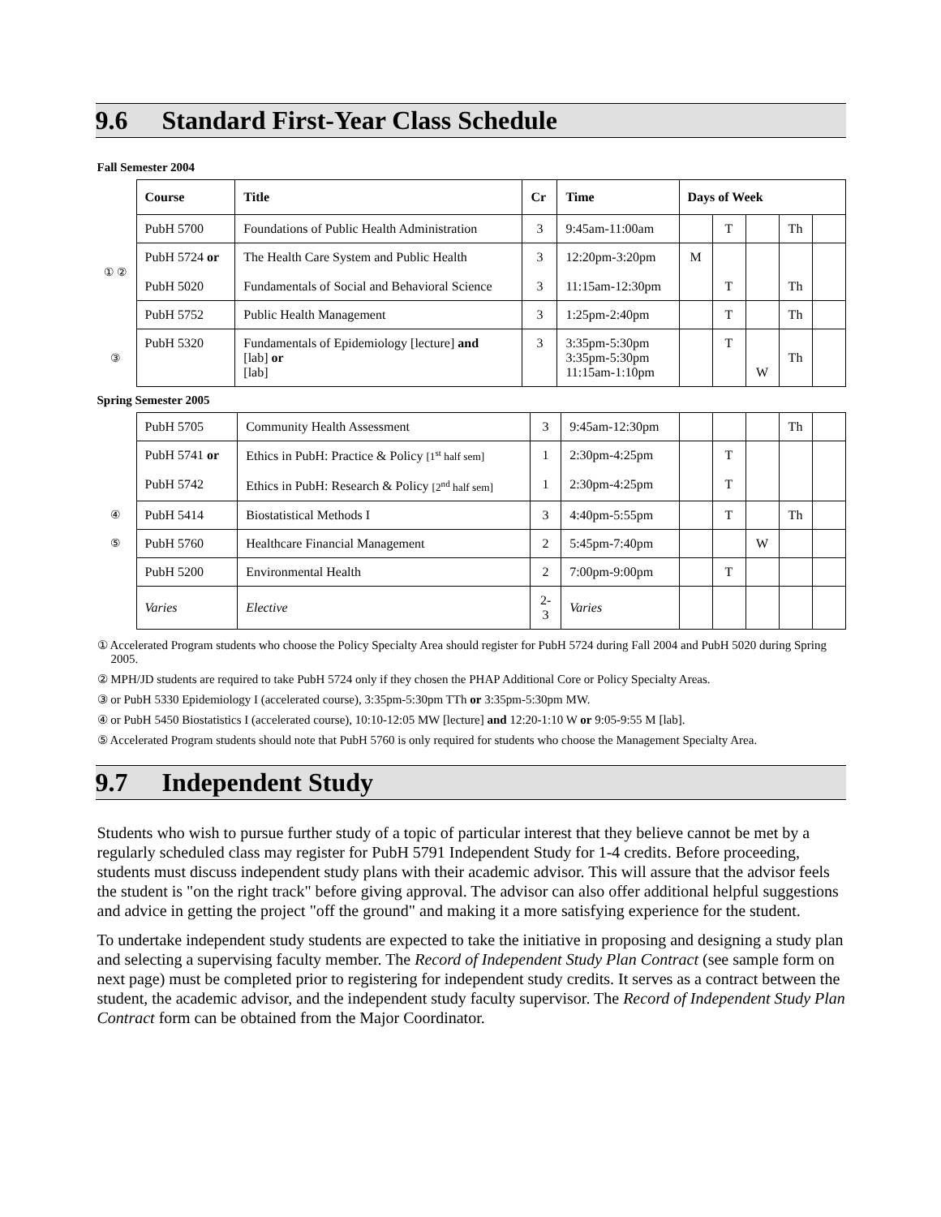9.6 Standard First-Year Class Schedule
Fall Semester 2004
| | Course | Title | Cr | Time | Days of Week | | | | |
| | PubH 5700 | Foundations of Public Health Administration | 3 | 9:45am-11:00am | | T | | Th | |
| ① ② | PubH 5724 or PubH 5020 | The Health Care System and Public Health Fundamentals of Social and Behavioral Science | 3 3 | 12:20pm-3:20pm 11:15am-12:30pm | M | T | | Th | |
| | PubH 5752 | Public Health Management | 3 | 1:25pm-2:40pm | | T | | Th | |
| ③ | PubH 5320 | Fundamentals of Epidemiology [lecture] and [lab] or [lab] | 3 | 3:35pm-5:30pm 3:35pm-5:30pm 11:15am-1:10pm | | T | W | Th | |
Spring Semester 2005
| | PubH 5705 | Community Health Assessment | 3 | 9:45am-12:30pm | | | | Th | |
| | PubH 5741 or PubH 5742 | Ethics in PubH: Practice & Policy [1<sup>st</sup> half sem] Ethics in PubH: Research & Policy [2<sup>nd</sup> half sem] | 1 1 | 2:30pm-4:25pm 2:30pm-4:25pm | | T T | | | |
| ④ | PubH 5414 | Biostatistical Methods I | 3 | 4:40pm-5:55pm | | T | | Th | |
| ⑤ | PubH 5760 | Healthcare Financial Management | 2 | 5:45pm-7:40pm | | | W | | |
| | PubH 5200 | Environmental Health | 2 | 7:00pm-9:00pm | | T | | | |
| | Varies | Elective | 2- 3 | Varies | | | | | |
① Accelerated Program students who choose the Policy Specialty Area should register for PubH 5724 during Fall 2004 and PubH 5020 during Spring 2005.
② MPH/JD students are required to take PubH 5724 only if they chosen the PHAP Additional Core or Policy Specialty Areas.
③ or PubH 5330 Epidemiology I (accelerated course), 3:35pm-5:30pm TTh or 3:35pm-5:30pm MW.
④ or PubH 5450 Biostatistics I (accelerated course), 10:10-12:05 MW [lecture] and 12:20-1:10 W or 9:05-9:55 M [lab].
⑤ Accelerated Program students should note that PubH 5760 is only required for students who choose the Management Specialty Area.
9.7 Independent Study
Students who wish to pursue further study of a topic of particular interest that they believe cannot be met by a regularly scheduled class may register for PubH 5791 Independent Study for 1-4 credits. Before proceeding, students must discuss independent study plans with their academic advisor. This will assure that the advisor feels the student is "on the right track" before giving approval. The advisor can also offer additional helpful suggestions and advice in getting the project "off the ground" and making it a more satisfying experience for the student.
To undertake independent study students are expected to take the initiative in proposing and designing a study plan and selecting a supervising faculty member. The Record of Independent Study Plan Contract (see sample form on next page) must be completed prior to registering for independent study credits. It serves as a contract between the student, the academic advisor, and the independent study faculty supervisor. The Record of Independent Study Plan Contract form can be obtained from the Major Coordinator.